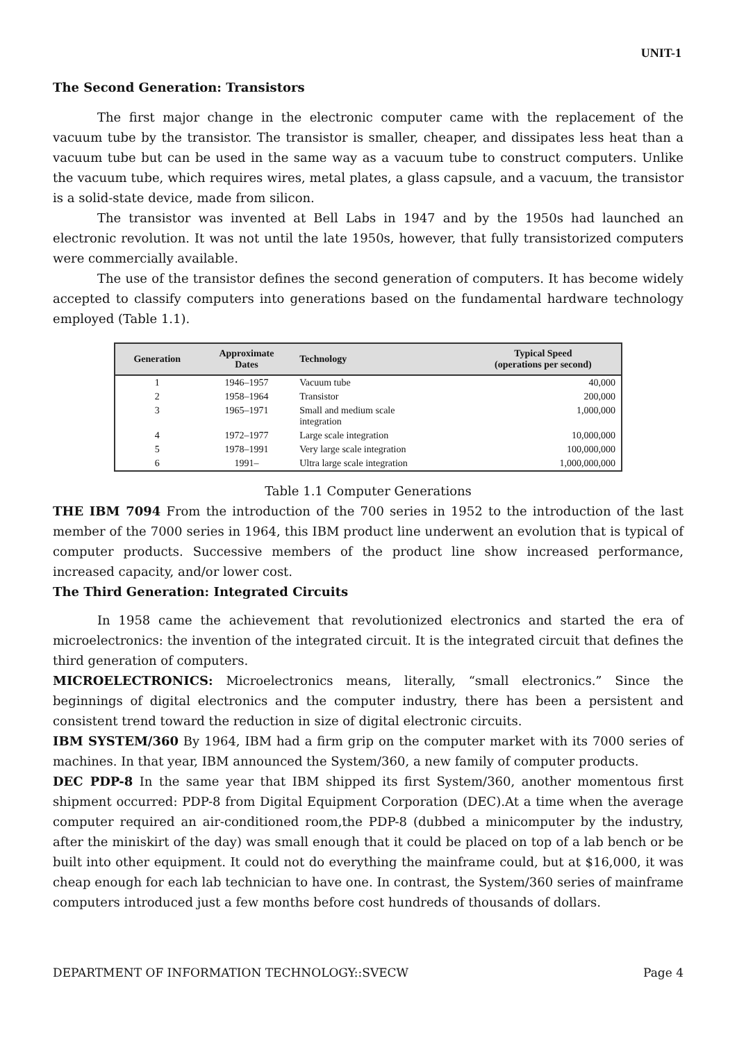UNIT-1
The Second Generation: Transistors
The first major change in the electronic computer came with the replacement of the vacuum tube by the transistor. The transistor is smaller, cheaper, and dissipates less heat than a vacuum tube but can be used in the same way as a vacuum tube to construct computers. Unlike the vacuum tube, which requires wires, metal plates, a glass capsule, and a vacuum, the transistor is a solid-state device, made from silicon.
The transistor was invented at Bell Labs in 1947 and by the 1950s had launched an electronic revolution. It was not until the late 1950s, however, that fully transistorized computers were commercially available.
The use of the transistor defines the second generation of computers. It has become widely accepted to classify computers into generations based on the fundamental hardware technology employed (Table 1.1).
| Generation | Approximate Dates | Technology | Typical Speed (operations per second) |
| --- | --- | --- | --- |
| 1 | 1946–1957 | Vacuum tube | 40,000 |
| 2 | 1958–1964 | Transistor | 200,000 |
| 3 | 1965–1971 | Small and medium scale integration | 1,000,000 |
| 4 | 1972–1977 | Large scale integration | 10,000,000 |
| 5 | 1978–1991 | Very large scale integration | 100,000,000 |
| 6 | 1991– | Ultra large scale integration | 1,000,000,000 |
Table 1.1 Computer Generations
THE IBM 7094 From the introduction of the 700 series in 1952 to the introduction of the last member of the 7000 series in 1964, this IBM product line underwent an evolution that is typical of computer products. Successive members of the product line show increased performance, increased capacity, and/or lower cost.
The Third Generation: Integrated Circuits
In 1958 came the achievement that revolutionized electronics and started the era of microelectronics: the invention of the integrated circuit. It is the integrated circuit that defines the third generation of computers.
MICROELECTRONICS: Microelectronics means, literally, “small electronics.” Since the beginnings of digital electronics and the computer industry, there has been a persistent and consistent trend toward the reduction in size of digital electronic circuits.
IBM SYSTEM/360 By 1964, IBM had a firm grip on the computer market with its 7000 series of machines. In that year, IBM announced the System/360, a new family of computer products.
DEC PDP-8 In the same year that IBM shipped its first System/360, another momentous first shipment occurred: PDP-8 from Digital Equipment Corporation (DEC).At a time when the average computer required an air-conditioned room,the PDP-8 (dubbed a minicomputer by the industry, after the miniskirt of the day) was small enough that it could be placed on top of a lab bench or be built into other equipment. It could not do everything the mainframe could, but at $16,000, it was cheap enough for each lab technician to have one. In contrast, the System/360 series of mainframe computers introduced just a few months before cost hundreds of thousands of dollars.
DEPARTMENT OF INFORMATION TECHNOLOGY::SVECW Page 4